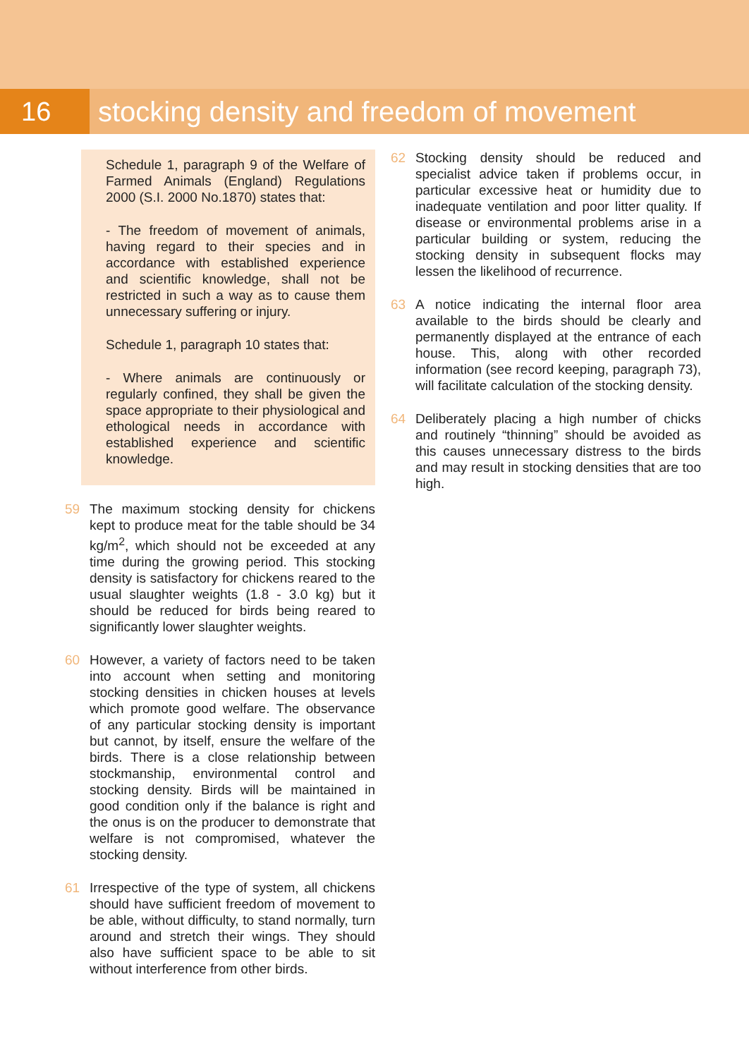16 stocking density and freedom of movement
Schedule 1, paragraph 9 of the Welfare of Farmed Animals (England) Regulations 2000 (S.I. 2000 No.1870) states that:
- The freedom of movement of animals, having regard to their species and in accordance with established experience and scientific knowledge, shall not be restricted in such a way as to cause them unnecessary suffering or injury.
Schedule 1, paragraph 10 states that:
- Where animals are continuously or regularly confined, they shall be given the space appropriate to their physiological and ethological needs in accordance with established experience and scientific knowledge.
59 The maximum stocking density for chickens kept to produce meat for the table should be 34 kg/m<sup>2</sup>, which should not be exceeded at any time during the growing period. This stocking density is satisfactory for chickens reared to the usual slaughter weights (1.8 - 3.0 kg) but it should be reduced for birds being reared to significantly lower slaughter weights.
60 However, a variety of factors need to be taken into account when setting and monitoring stocking densities in chicken houses at levels which promote good welfare. The observance of any particular stocking density is important but cannot, by itself, ensure the welfare of the birds. There is a close relationship between stockmanship, environmental control and stocking density. Birds will be maintained in good condition only if the balance is right and the onus is on the producer to demonstrate that welfare is not compromised, whatever the stocking density.
61 Irrespective of the type of system, all chickens should have sufficient freedom of movement to be able, without difficulty, to stand normally, turn around and stretch their wings. They should also have sufficient space to be able to sit without interference from other birds.
62 Stocking density should be reduced and specialist advice taken if problems occur, in particular excessive heat or humidity due to inadequate ventilation and poor litter quality. If disease or environmental problems arise in a particular building or system, reducing the stocking density in subsequent flocks may lessen the likelihood of recurrence.
63 A notice indicating the internal floor area available to the birds should be clearly and permanently displayed at the entrance of each house. This, along with other recorded information (see record keeping, paragraph 73), will facilitate calculation of the stocking density.
64 Deliberately placing a high number of chicks and routinely “thinning” should be avoided as this causes unnecessary distress to the birds and may result in stocking densities that are too high.